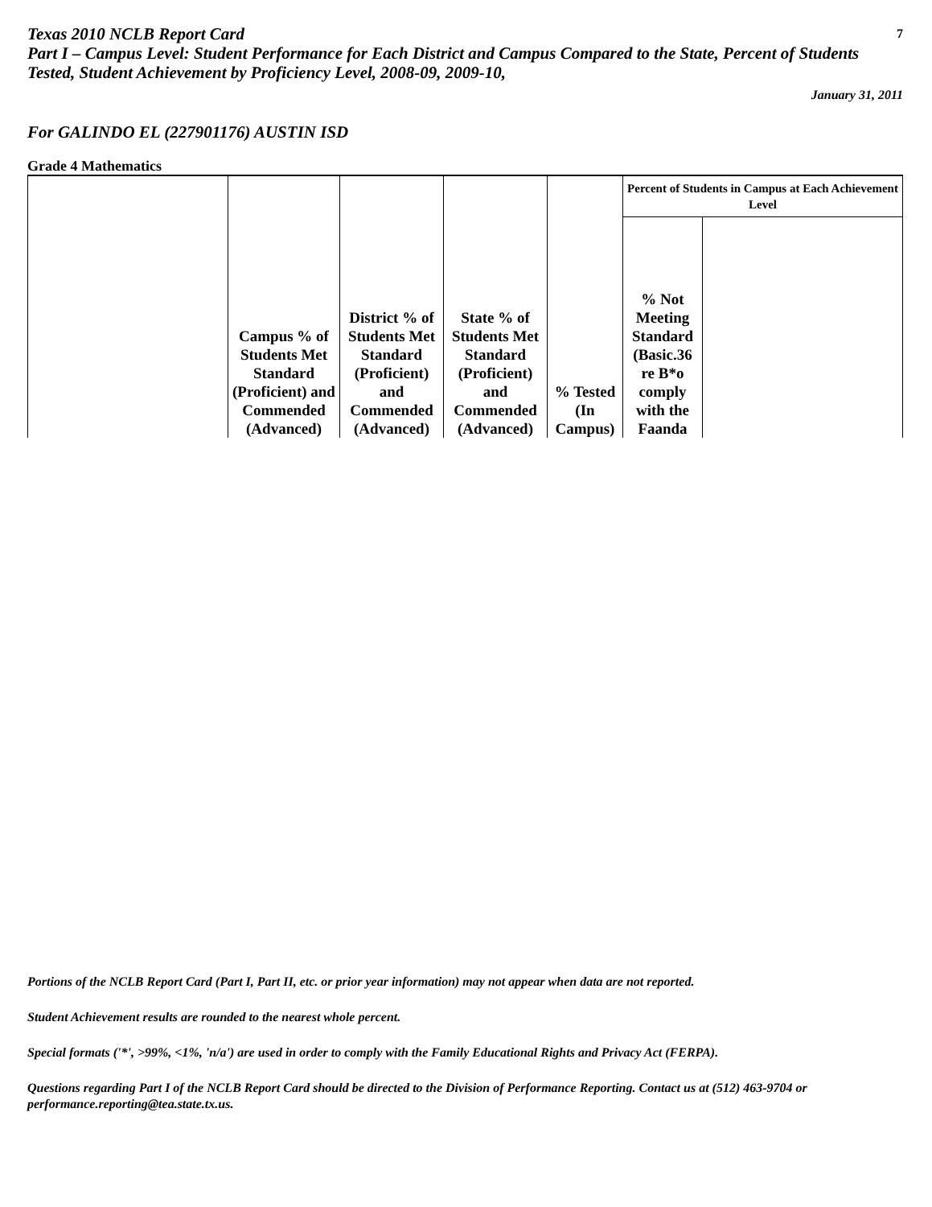Texas 2010 NCLB Report Card 7
Part I – Campus Level: Student Performance for Each District and Campus Compared to the State, Percent of Students Tested, Student Achievement by Proficiency Level, 2008-09, 2009-10,
January 31, 2011
For GALINDO EL (227901176) AUSTIN ISD
Grade 4 Mathematics
| | Campus % of Students Met Standard (Proficient) and Commended (Advanced) | District % of Students Met Standard (Proficient) and Commended (Advanced) | State % of Students Met Standard (Proficient) and Commended (Advanced) | % Tested (In Campus) | Percent of Students in Campus at Each Achievement Level | |
| --- | --- | --- | --- | --- | --- | --- |
| | | | | | % Not Meeting Standard (Basic.36 re B*o comply with the Faanda | |
Portions of the NCLB Report Card (Part I, Part II, etc. or prior year information) may not appear when data are not reported.
Student Achievement results are rounded to the nearest whole percent.
Special formats ('*', >99%, <1%, 'n/a') are used in order to comply with the Family Educational Rights and Privacy Act (FERPA).
Questions regarding Part I of the NCLB Report Card should be directed to the Division of Performance Reporting. Contact us at (512) 463-9704 or performance.reporting@tea.state.tx.us.